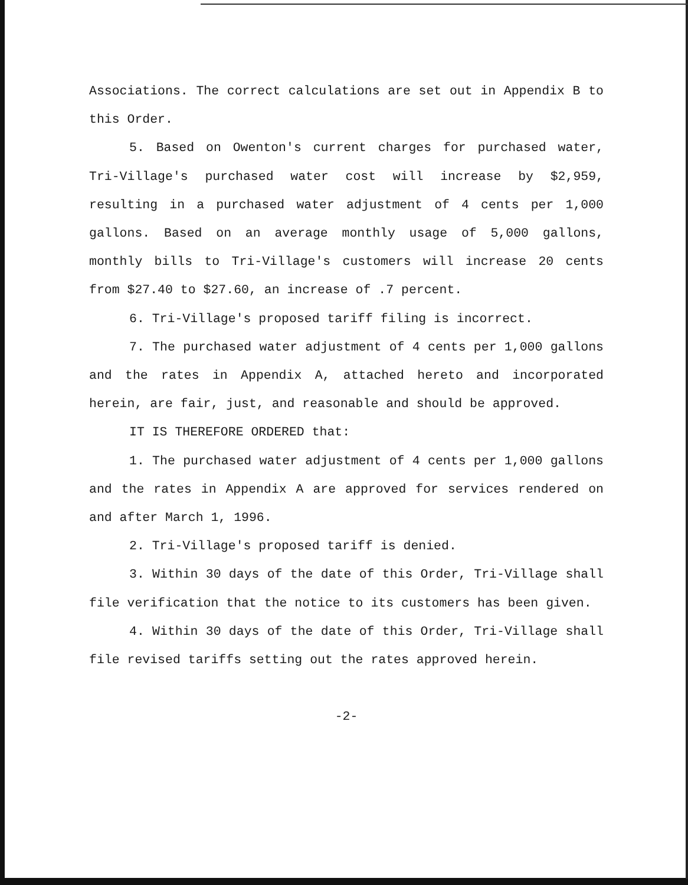Associations. The correct calculations are set out in Appendix B to this Order.
5. Based on Owenton's current charges for purchased water, Tri-Village's purchased water cost will increase by $2,959, resulting in a purchased water adjustment of 4 cents per 1,000 gallons. Based on an average monthly usage of 5,000 gallons, monthly bills to Tri-Village's customers will increase 20 cents from $27.40 to $27.60, an increase of .7 percent.
6. Tri-Village's proposed tariff filing is incorrect.
7. The purchased water adjustment of 4 cents per 1,000 gallons and the rates in Appendix A, attached hereto and incorporated herein, are fair, just, and reasonable and should be approved.
IT IS THEREFORE ORDERED that:
1. The purchased water adjustment of 4 cents per 1,000 gallons and the rates in Appendix A are approved for services rendered on and after March 1, 1996.
2. Tri-Village's proposed tariff is denied.
3. Within 30 days of the date of this Order, Tri-Village shall file verification that the notice to its customers has been given.
4. Within 30 days of the date of this Order, Tri-Village shall file revised tariffs setting out the rates approved herein.
-2-